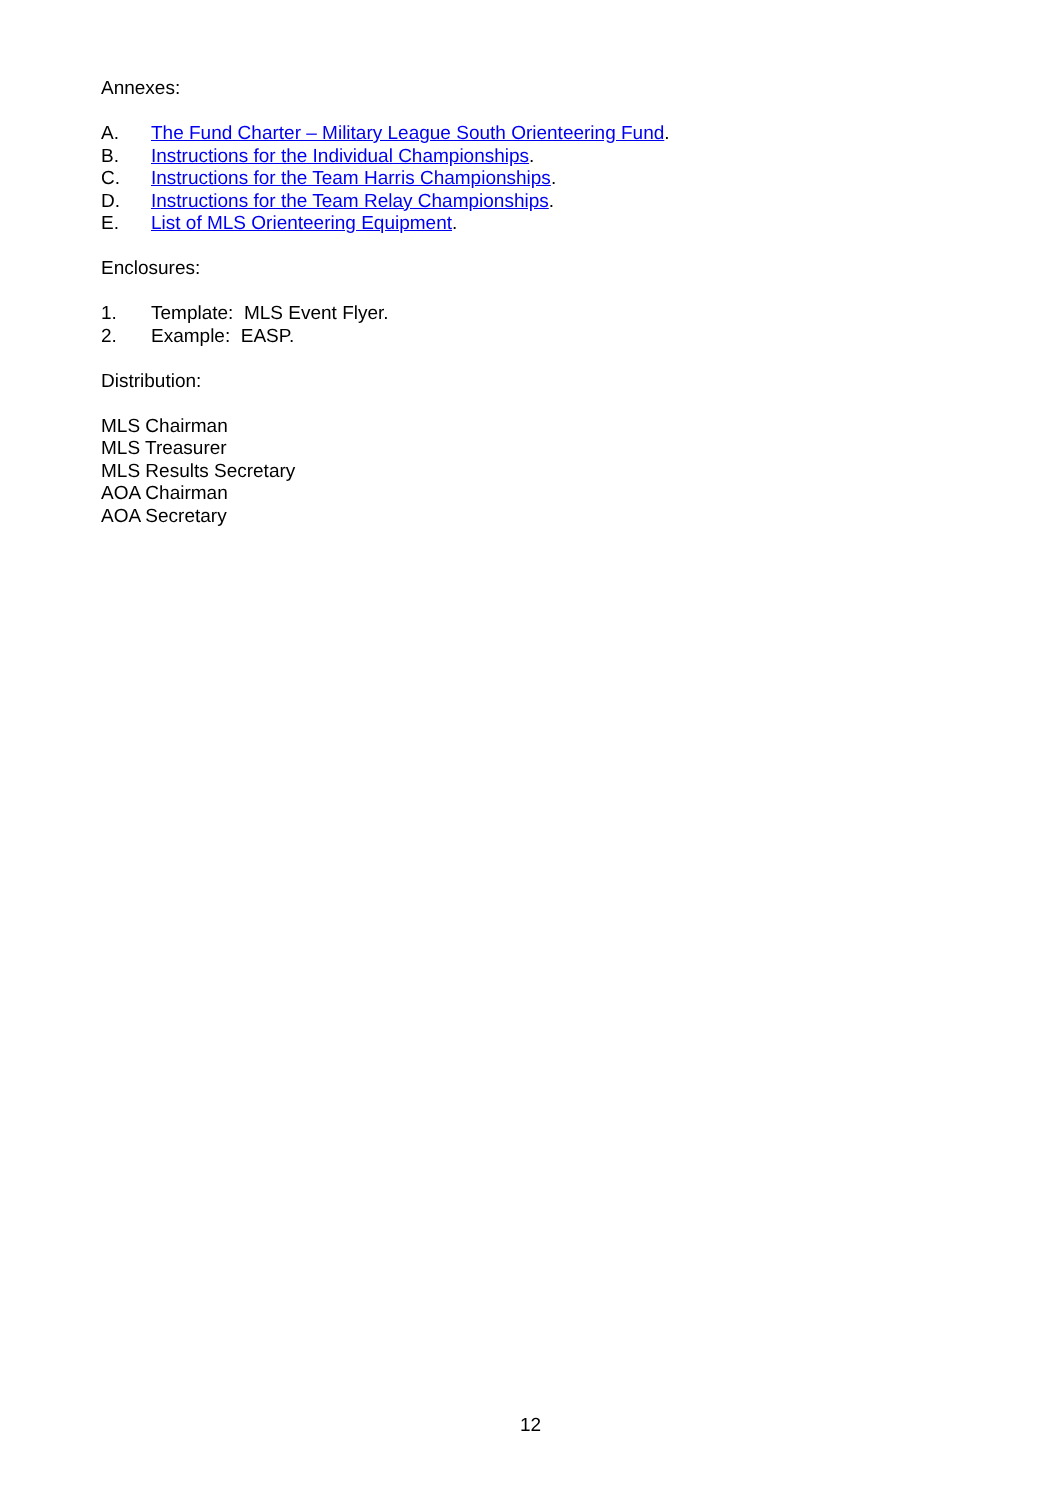Annexes:
A. The Fund Charter – Military League South Orienteering Fund.
B. Instructions for the Individual Championships.
C. Instructions for the Team Harris Championships.
D. Instructions for the Team Relay Championships.
E. List of MLS Orienteering Equipment.
Enclosures:
1. Template: MLS Event Flyer.
2. Example: EASP.
Distribution:
MLS Chairman
MLS Treasurer
MLS Results Secretary
AOA Chairman
AOA Secretary
12